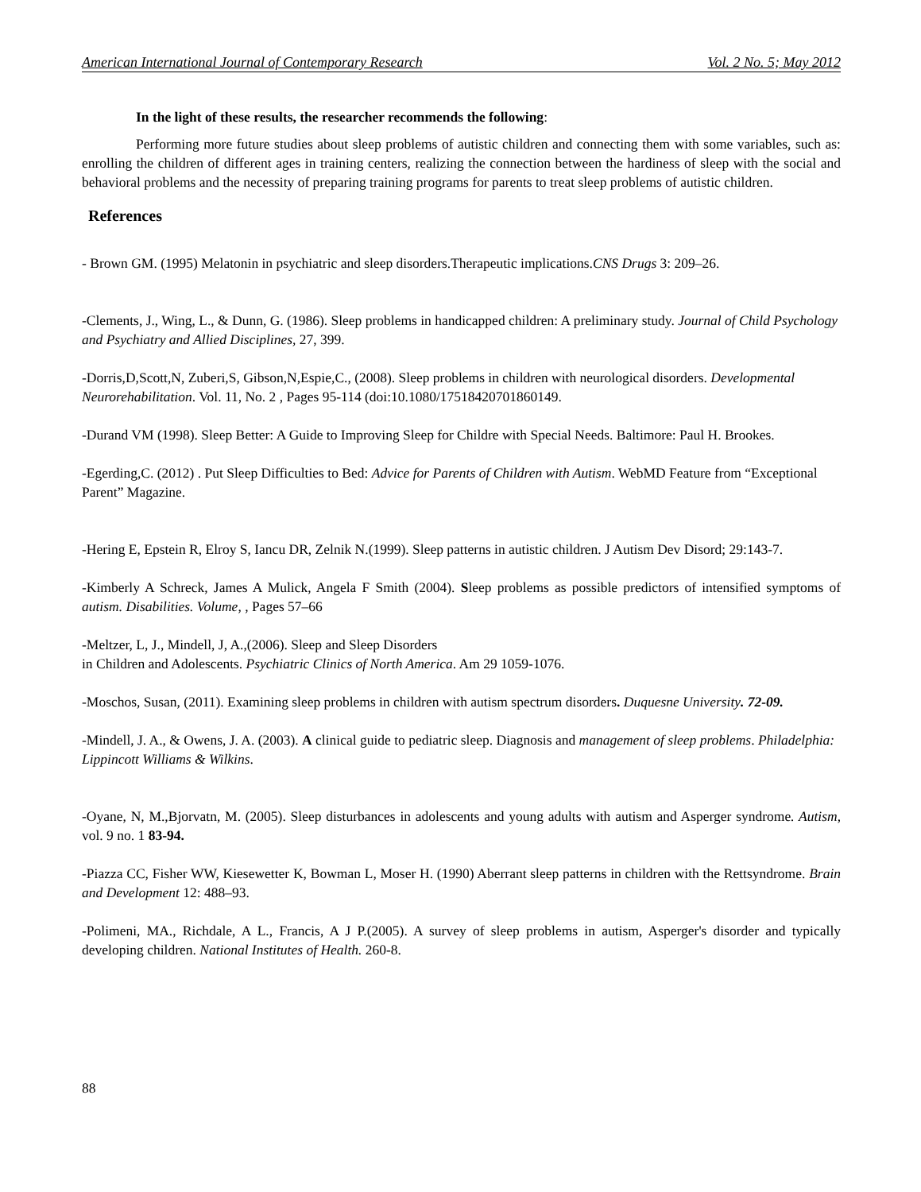American International Journal of Contemporary Research Vol. 2 No. 5; May 2012
In the light of these results, the researcher recommends the following:
Performing more future studies about sleep problems of autistic children and connecting them with some variables, such as: enrolling the children of different ages in training centers, realizing the connection between the hardiness of sleep with the social and behavioral problems and the necessity of preparing training programs for parents to treat sleep problems of autistic children.
References
- Brown GM. (1995) Melatonin in psychiatric and sleep disorders.Therapeutic implications.CNS Drugs 3: 209–26.
-Clements, J., Wing, L., & Dunn, G. (1986). Sleep problems in handicapped children: A preliminary study. Journal of Child Psychology and Psychiatry and Allied Disciplines, 27, 399.
-Dorris,D,Scott,N, Zuberi,S, Gibson,N,Espie,C., (2008). Sleep problems in children with neurological disorders. Developmental Neurorehabilitation. Vol. 11, No. 2 , Pages 95-114 (doi:10.1080/17518420701860149.
-Durand VM (1998). Sleep Better: A Guide to Improving Sleep for Childre with Special Needs. Baltimore: Paul H. Brookes.
-Egerding,C. (2012) . Put Sleep Difficulties to Bed: Advice for Parents of Children with Autism. WebMD Feature from “Exceptional Parent” Magazine.
-Hering E, Epstein R, Elroy S, Iancu DR, Zelnik N.(1999). Sleep patterns in autistic children. J Autism Dev Disord; 29:143-7.
-Kimberly A Schreck, James A Mulick, Angela F Smith (2004). Sleep problems as possible predictors of intensified symptoms of autism. Disabilities. Volume, , Pages 57–66
-Meltzer, L, J., Mindell, J, A.,(2006). Sleep and Sleep Disorders
in Children and Adolescents. Psychiatric Clinics of North America. Am 29 1059-1076.
-Moschos, Susan, (2011). Examining sleep problems in children with autism spectrum disorders. Duquesne University. 72-09.
-Mindell, J. A., & Owens, J. A. (2003). A clinical guide to pediatric sleep. Diagnosis and management of sleep problems. Philadelphia: Lippincott Williams & Wilkins.
-Oyane, N, M.,Bjorvatn, M. (2005). Sleep disturbances in adolescents and young adults with autism and Asperger syndrome. Autism, vol. 9 no. 1 83-94.
-Piazza CC, Fisher WW, Kiesewetter K, Bowman L, Moser H. (1990) Aberrant sleep patterns in children with the Rettsyndrome. Brain and Development 12: 488–93.
-Polimeni, MA., Richdale, A L., Francis, A J P.(2005). A survey of sleep problems in autism, Asperger's disorder and typically developing children. National Institutes of Health. 260-8.
88